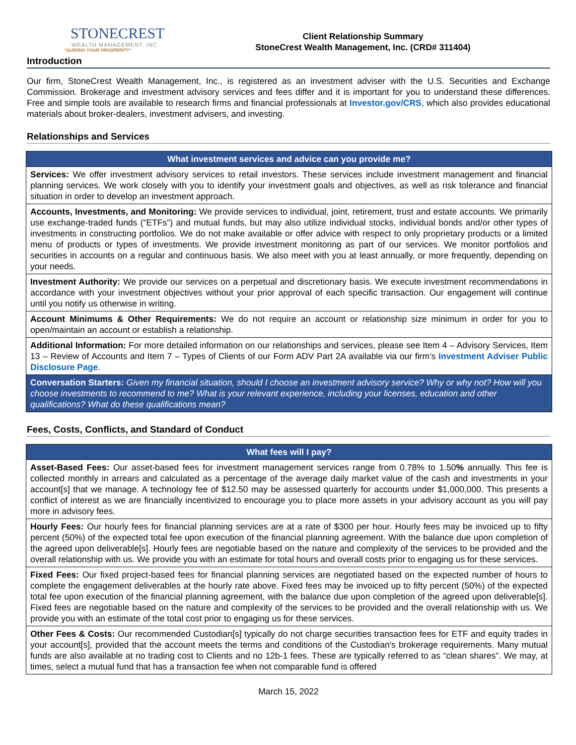STONECREST
WEALTH MANAGEMENT, INC.
"GUIDING YOUR PROSPERITY"
Client Relationship Summary
StoneCrest Wealth Management, Inc. (CRD# 311404)
Introduction
Our firm, StoneCrest Wealth Management, Inc., is registered as an investment adviser with the U.S. Securities and Exchange Commission. Brokerage and investment advisory services and fees differ and it is important for you to understand these differences. Free and simple tools are available to research firms and financial professionals at Investor.gov/CRS, which also provides educational materials about broker-dealers, investment advisers, and investing.
Relationships and Services
| What investment services and advice can you provide me? |
| --- |
| Services: We offer investment advisory services to retail investors. These services include investment management and financial planning services. We work closely with you to identify your investment goals and objectives, as well as risk tolerance and financial situation in order to develop an investment approach. |
| Accounts, Investments, and Monitoring: We provide services to individual, joint, retirement, trust and estate accounts. We primarily use exchange-traded funds (“ETFs”) and mutual funds, but may also utilize individual stocks, individual bonds and/or other types of investments in constructing portfolios. We do not make available or offer advice with respect to only proprietary products or a limited menu of products or types of investments. We provide investment monitoring as part of our services. We monitor portfolios and securities in accounts on a regular and continuous basis. We also meet with you at least annually, or more frequently, depending on your needs. |
| Investment Authority: We provide our services on a perpetual and discretionary basis. We execute investment recommendations in accordance with your investment objectives without your prior approval of each specific transaction. Our engagement will continue until you notify us otherwise in writing. |
| Account Minimums & Other Requirements: We do not require an account or relationship size minimum in order for you to open/maintain an account or establish a relationship. |
| Additional Information: For more detailed information on our relationships and services, please see Item 4 – Advisory Services, Item 13 – Review of Accounts and Item 7 – Types of Clients of our Form ADV Part 2A available via our firm’s Investment Adviser Public Disclosure Page . |
| Conversation Starters: Given my financial situation, should I choose an investment advisory service? Why or why not? How will you choose investments to recommend to me? What is your relevant experience, including your licenses, education and other qualifications? What do these qualifications mean? |
Fees, Costs, Conflicts, and Standard of Conduct
| What fees will I pay? |
| --- |
| Asset-Based Fees: Our asset-based fees for investment management services range from 0.78% to 1.50 % annually. This fee is collected monthly in arrears and calculated as a percentage of the average daily market value of the cash and investments in your account[s] that we manage. A technology fee of $12.50 may be assessed quarterly for accounts under $1,000,000. This presents a conflict of interest as we are financially incentivized to encourage you to place more assets in your advisory account as you will pay more in advisory fees. |
| Hourly Fees: Our hourly fees for financial planning services are at a rate of $300 per hour. Hourly fees may be invoiced up to fifty percent (50%) of the expected total fee upon execution of the financial planning agreement. With the balance due upon completion of the agreed upon deliverable[s]. Hourly fees are negotiable based on the nature and complexity of the services to be provided and the overall relationship with us. We provide you with an estimate for total hours and overall costs prior to engaging us for these services. |
| Fixed Fees: Our fixed project-based fees for financial planning services are negotiated based on the expected number of hours to complete the engagement deliverables at the hourly rate above. Fixed fees may be invoiced up to fifty percent (50%) of the expected total fee upon execution of the financial planning agreement, with the balance due upon completion of the agreed upon deliverable[s]. Fixed fees are negotiable based on the nature and complexity of the services to be provided and the overall relationship with us. We provide you with an estimate of the total cost prior to engaging us for these services. |
| Other Fees & Costs: Our recommended Custodian[s] typically do not charge securities transaction fees for ETF and equity trades in your account[s], provided that the account meets the terms and conditions of the Custodian's brokerage requirements. Many mutual funds are also available at no trading cost to Clients and no 12b-1 fees. These are typically referred to as “clean shares”. We may, at times, select a mutual fund that has a transaction fee when not comparable fund is offered |
March 15, 2022